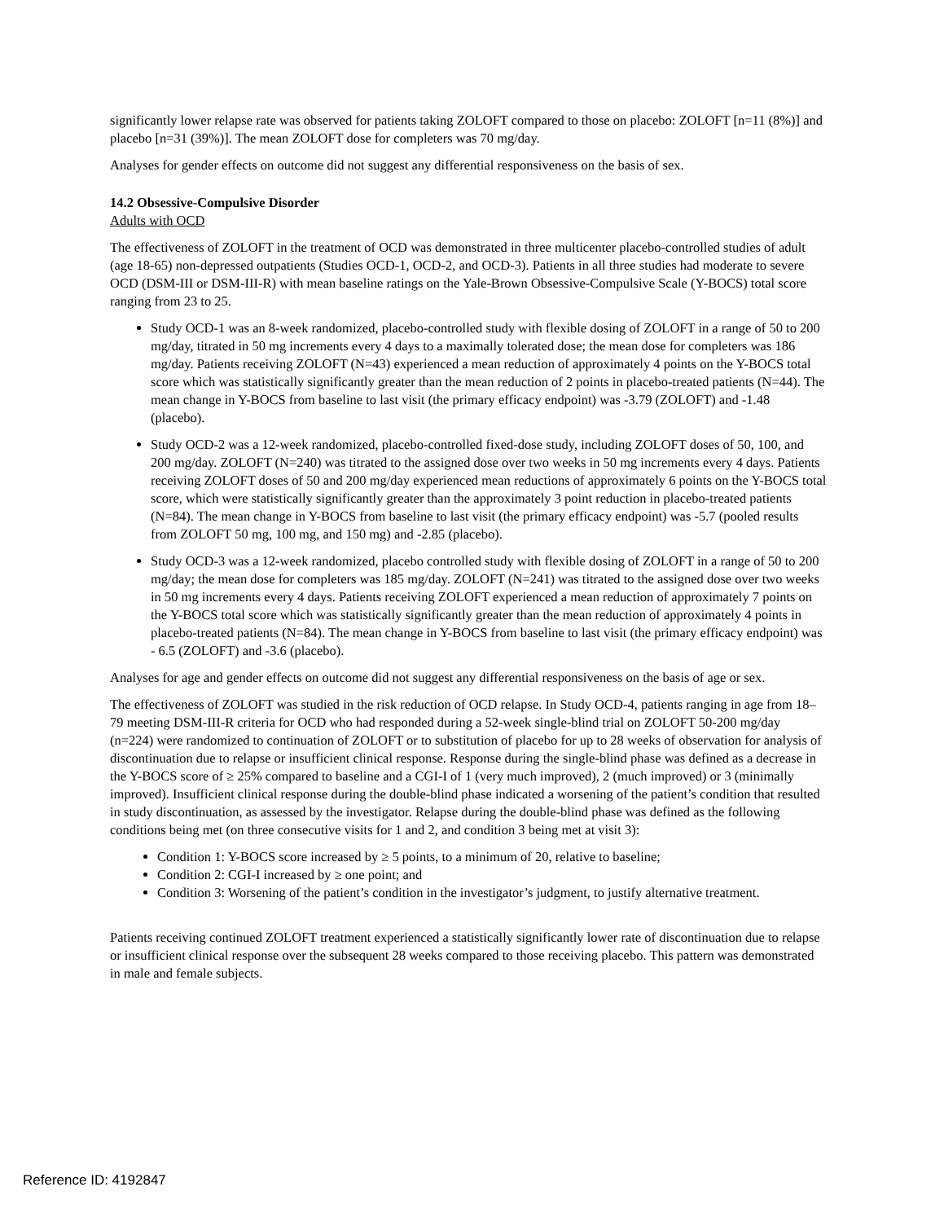significantly lower relapse rate was observed for patients taking ZOLOFT compared to those on placebo: ZOLOFT [n=11 (8%)] and placebo [n=31 (39%)]. The mean ZOLOFT dose for completers was 70 mg/day.
Analyses for gender effects on outcome did not suggest any differential responsiveness on the basis of sex.
14.2 Obsessive-Compulsive Disorder
Adults with OCD
The effectiveness of ZOLOFT in the treatment of OCD was demonstrated in three multicenter placebo-controlled studies of adult (age 18-65) non-depressed outpatients (Studies OCD-1, OCD-2, and OCD-3). Patients in all three studies had moderate to severe OCD (DSM-III or DSM-III-R) with mean baseline ratings on the Yale-Brown Obsessive-Compulsive Scale (Y-BOCS) total score ranging from 23 to 25.
Study OCD-1 was an 8-week randomized, placebo-controlled study with flexible dosing of ZOLOFT in a range of 50 to 200 mg/day, titrated in 50 mg increments every 4 days to a maximally tolerated dose; the mean dose for completers was 186 mg/day. Patients receiving ZOLOFT (N=43) experienced a mean reduction of approximately 4 points on the Y-BOCS total score which was statistically significantly greater than the mean reduction of 2 points in placebo-treated patients (N=44). The mean change in Y-BOCS from baseline to last visit (the primary efficacy endpoint) was -3.79 (ZOLOFT) and -1.48 (placebo).
Study OCD-2 was a 12-week randomized, placebo-controlled fixed-dose study, including ZOLOFT doses of 50, 100, and 200 mg/day. ZOLOFT (N=240) was titrated to the assigned dose over two weeks in 50 mg increments every 4 days. Patients receiving ZOLOFT doses of 50 and 200 mg/day experienced mean reductions of approximately 6 points on the Y-BOCS total score, which were statistically significantly greater than the approximately 3 point reduction in placebo-treated patients (N=84). The mean change in Y-BOCS from baseline to last visit (the primary efficacy endpoint) was -5.7 (pooled results from ZOLOFT 50 mg, 100 mg, and 150 mg) and -2.85 (placebo).
Study OCD-3 was a 12-week randomized, placebo controlled study with flexible dosing of ZOLOFT in a range of 50 to 200 mg/day; the mean dose for completers was 185 mg/day. ZOLOFT (N=241) was titrated to the assigned dose over two weeks in 50 mg increments every 4 days. Patients receiving ZOLOFT experienced a mean reduction of approximately 7 points on the Y-BOCS total score which was statistically significantly greater than the mean reduction of approximately 4 points in placebo-treated patients (N=84). The mean change in Y-BOCS from baseline to last visit (the primary efficacy endpoint) was - 6.5 (ZOLOFT) and -3.6 (placebo).
Analyses for age and gender effects on outcome did not suggest any differential responsiveness on the basis of age or sex.
The effectiveness of ZOLOFT was studied in the risk reduction of OCD relapse. In Study OCD-4, patients ranging in age from 18–79 meeting DSM-III-R criteria for OCD who had responded during a 52-week single-blind trial on ZOLOFT 50-200 mg/day (n=224) were randomized to continuation of ZOLOFT or to substitution of placebo for up to 28 weeks of observation for analysis of discontinuation due to relapse or insufficient clinical response. Response during the single-blind phase was defined as a decrease in the Y-BOCS score of ≥ 25% compared to baseline and a CGI-I of 1 (very much improved), 2 (much improved) or 3 (minimally improved). Insufficient clinical response during the double-blind phase indicated a worsening of the patient’s condition that resulted in study discontinuation, as assessed by the investigator. Relapse during the double-blind phase was defined as the following conditions being met (on three consecutive visits for 1 and 2, and condition 3 being met at visit 3):
Condition 1: Y-BOCS score increased by ≥ 5 points, to a minimum of 20, relative to baseline;
Condition 2: CGI-I increased by ≥ one point; and
Condition 3: Worsening of the patient’s condition in the investigator’s judgment, to justify alternative treatment.
Patients receiving continued ZOLOFT treatment experienced a statistically significantly lower rate of discontinuation due to relapse or insufficient clinical response over the subsequent 28 weeks compared to those receiving placebo. This pattern was demonstrated in male and female subjects.
Reference ID: 4192847